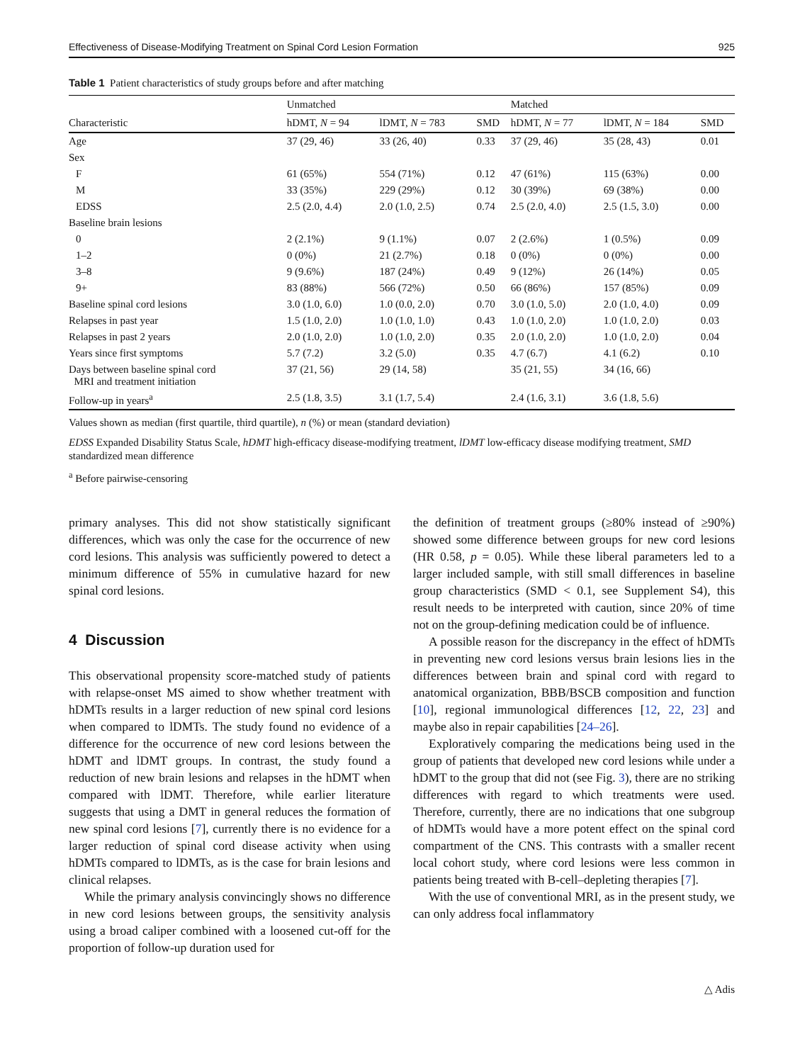Effectiveness of Disease-Modifying Treatment on Spinal Cord Lesion Formation 925
Table 1 Patient characteristics of study groups before and after matching
| | Unmatched | | | Matched | | |
| --- | --- | --- | --- | --- | --- | --- |
| Characteristic | hDMT, N = 94 | lDMT, N = 783 | SMD | hDMT, N = 77 | lDMT, N = 184 | SMD |
| Age | 37 (29, 46) | 33 (26, 40) | 0.33 | 37 (29, 46) | 35 (28, 43) | 0.01 |
| Sex | | | | | | |
| F | 61 (65%) | 554 (71%) | 0.12 | 47 (61%) | 115 (63%) | 0.00 |
| M | 33 (35%) | 229 (29%) | 0.12 | 30 (39%) | 69 (38%) | 0.00 |
| EDSS | 2.5 (2.0, 4.4) | 2.0 (1.0, 2.5) | 0.74 | 2.5 (2.0, 4.0) | 2.5 (1.5, 3.0) | 0.00 |
| Baseline brain lesions | | | | | | |
| 0 | 2 (2.1%) | 9 (1.1%) | 0.07 | 2 (2.6%) | 1 (0.5%) | 0.09 |
| 1–2 | 0 (0%) | 21 (2.7%) | 0.18 | 0 (0%) | 0 (0%) | 0.00 |
| 3–8 | 9 (9.6%) | 187 (24%) | 0.49 | 9 (12%) | 26 (14%) | 0.05 |
| 9+ | 83 (88%) | 566 (72%) | 0.50 | 66 (86%) | 157 (85%) | 0.09 |
| Baseline spinal cord lesions | 3.0 (1.0, 6.0) | 1.0 (0.0, 2.0) | 0.70 | 3.0 (1.0, 5.0) | 2.0 (1.0, 4.0) | 0.09 |
| Relapses in past year | 1.5 (1.0, 2.0) | 1.0 (1.0, 1.0) | 0.43 | 1.0 (1.0, 2.0) | 1.0 (1.0, 2.0) | 0.03 |
| Relapses in past 2 years | 2.0 (1.0, 2.0) | 1.0 (1.0, 2.0) | 0.35 | 2.0 (1.0, 2.0) | 1.0 (1.0, 2.0) | 0.04 |
| Years since first symptoms | 5.7 (7.2) | 3.2 (5.0) | 0.35 | 4.7 (6.7) | 4.1 (6.2) | 0.10 |
| Days between baseline spinal cord MRI and treatment initiation | 37 (21, 56) | 29 (14, 58) | | 35 (21, 55) | 34 (16, 66) | |
| Follow-up in years<sup>a</sup> | 2.5 (1.8, 3.5) | 3.1 (1.7, 5.4) | | 2.4 (1.6, 3.1) | 3.6 (1.8, 5.6) | |
Values shown as median (first quartile, third quartile), n (%) or mean (standard deviation)
EDSS Expanded Disability Status Scale, hDMT high-efficacy disease-modifying treatment, lDMT low-efficacy disease modifying treatment, SMD standardized mean difference
<sup>a</sup> Before pairwise-censoring
primary analyses. This did not show statistically significant differences, which was only the case for the occurrence of new cord lesions. This analysis was sufficiently powered to detect a minimum difference of 55% in cumulative hazard for new spinal cord lesions.
4 Discussion
This observational propensity score-matched study of patients with relapse-onset MS aimed to show whether treatment with hDMTs results in a larger reduction of new spinal cord lesions when compared to lDMTs. The study found no evidence of a difference for the occurrence of new cord lesions between the hDMT and lDMT groups. In contrast, the study found a reduction of new brain lesions and relapses in the hDMT when compared with lDMT. Therefore, while earlier literature suggests that using a DMT in general reduces the formation of new spinal cord lesions [7], currently there is no evidence for a larger reduction of spinal cord disease activity when using hDMTs compared to lDMTs, as is the case for brain lesions and clinical relapses.
While the primary analysis convincingly shows no difference in new cord lesions between groups, the sensitivity analysis using a broad caliper combined with a loosened cut-off for the proportion of follow-up duration used for
the definition of treatment groups (≥80% instead of ≥90%) showed some difference between groups for new cord lesions (HR 0.58, p = 0.05). While these liberal parameters led to a larger included sample, with still small differences in baseline group characteristics (SMD < 0.1, see Supplement S4), this result needs to be interpreted with caution, since 20% of time not on the group-defining medication could be of influence.
A possible reason for the discrepancy in the effect of hDMTs in preventing new cord lesions versus brain lesions lies in the differences between brain and spinal cord with regard to anatomical organization, BBB/BSCB composition and function [10], regional immunological differences [12, 22, 23] and maybe also in repair capabilities [24–26].
Exploratively comparing the medications being used in the group of patients that developed new cord lesions while under a hDMT to the group that did not (see Fig. 3), there are no striking differences with regard to which treatments were used. Therefore, currently, there are no indications that one subgroup of hDMTs would have a more potent effect on the spinal cord compartment of the CNS. This contrasts with a smaller recent local cohort study, where cord lesions were less common in patients being treated with B-cell–depleting therapies [7].
With the use of conventional MRI, as in the present study, we can only address focal inflammatory
△ Adis